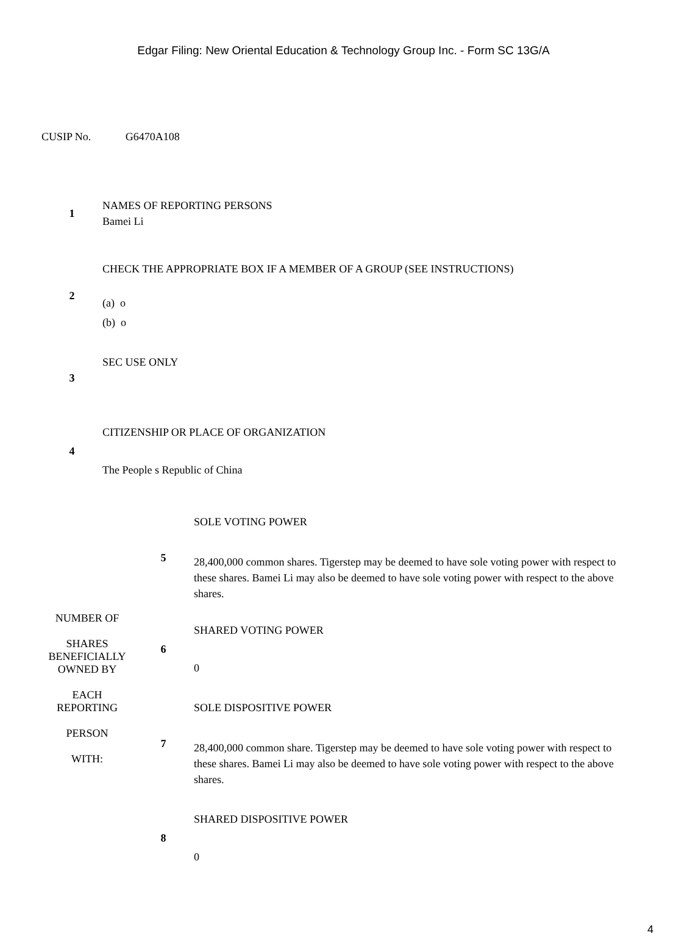Edgar Filing: New Oriental Education & Technology Group Inc. - Form SC 13G/A
CUSIP No. G6470A108
| 1 | NAMES OF REPORTING PERSONS Bamei Li |
| 2 | CHECK THE APPROPRIATE BOX IF A MEMBER OF A GROUP (SEE INSTRUCTIONS) (a) o (b) o |
| 3 | SEC USE ONLY |
| 4 | CITIZENSHIP OR PLACE OF ORGANIZATION The People s Republic of China |
| NUMBER OF SHARES BENEFICIALLY OWNED BY EACH REPORTING PERSON WITH: | 5 | SOLE VOTING POWER 28,400,000 common shares. Tigerstep may be deemed to have sole voting power with respect to these shares. Bamei Li may also be deemed to have sole voting power with respect to the above shares. |
| | 6 | SHARED VOTING POWER 0 |
| | 7 | SOLE DISPOSITIVE POWER 28,400,000 common share. Tigerstep may be deemed to have sole voting power with respect to these shares. Bamei Li may also be deemed to have sole voting power with respect to the above shares. |
| | 8 | SHARED DISPOSITIVE POWER 0 |
4